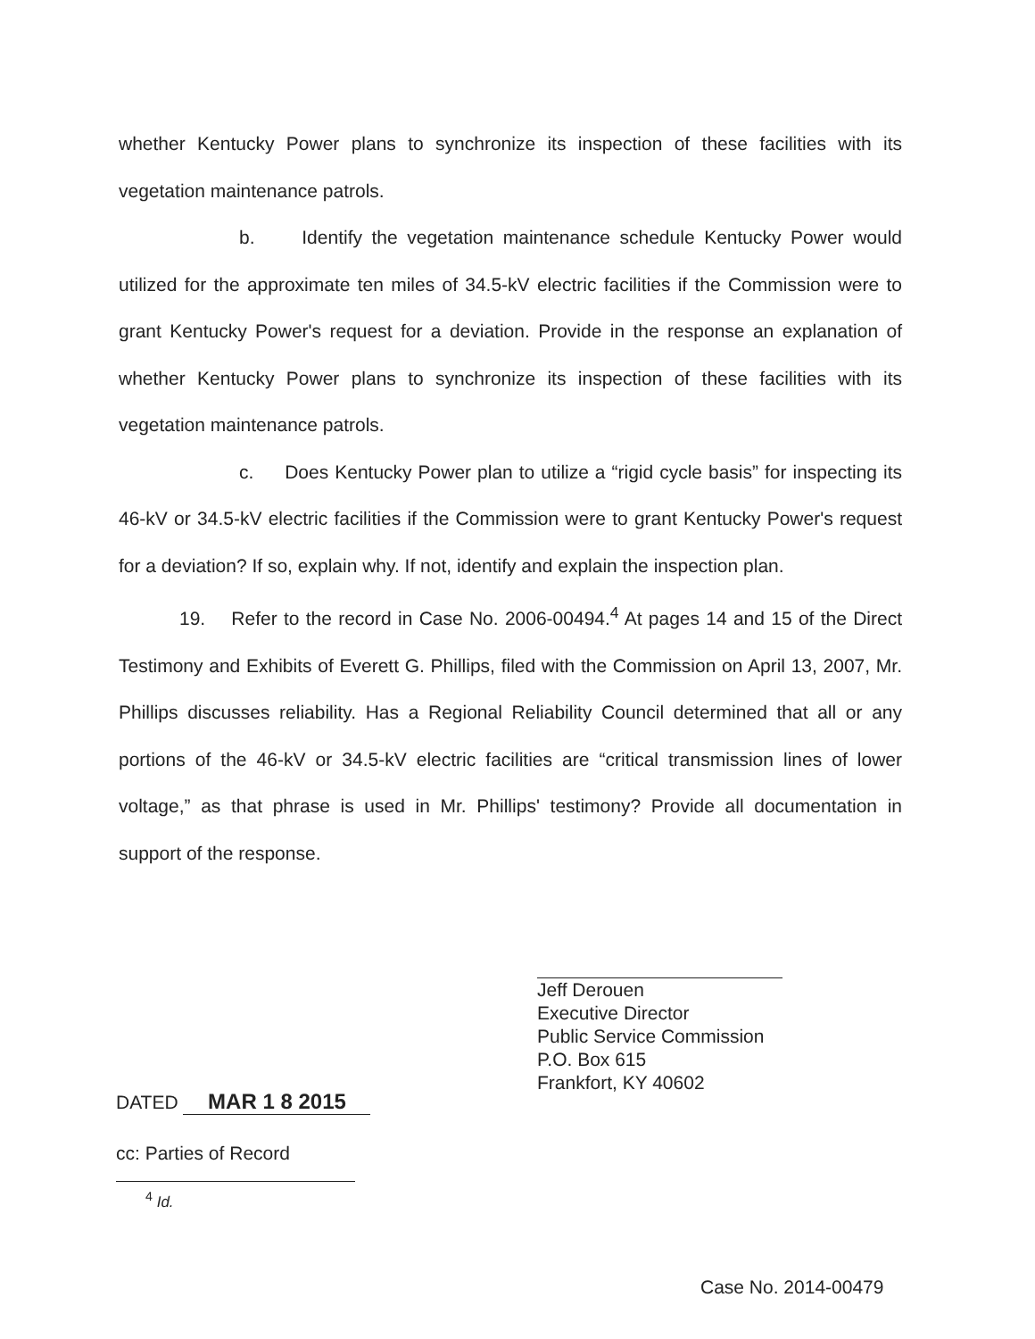whether Kentucky Power plans to synchronize its inspection of these facilities with its vegetation maintenance patrols.
b. Identify the vegetation maintenance schedule Kentucky Power would utilized for the approximate ten miles of 34.5-kV electric facilities if the Commission were to grant Kentucky Power's request for a deviation. Provide in the response an explanation of whether Kentucky Power plans to synchronize its inspection of these facilities with its vegetation maintenance patrols.
c. Does Kentucky Power plan to utilize a “rigid cycle basis” for inspecting its 46-kV or 34.5-kV electric facilities if the Commission were to grant Kentucky Power's request for a deviation? If so, explain why. If not, identify and explain the inspection plan.
19. Refer to the record in Case No. 2006-00494.<sup>4</sup> At pages 14 and 15 of the Direct Testimony and Exhibits of Everett G. Phillips, filed with the Commission on April 13, 2007, Mr. Phillips discusses reliability. Has a Regional Reliability Council determined that all or any portions of the 46-kV or 34.5-kV electric facilities are “critical transmission lines of lower voltage,” as that phrase is used in Mr. Phillips' testimony? Provide all documentation in support of the response.
Jeff Derouen
Executive Director
Public Service Commission
P.O. Box 615
Frankfort, KY 40602
DATED MAR 1 8 2015
cc: Parties of Record
<sup>4</sup> Id.
Case No. 2014-00479